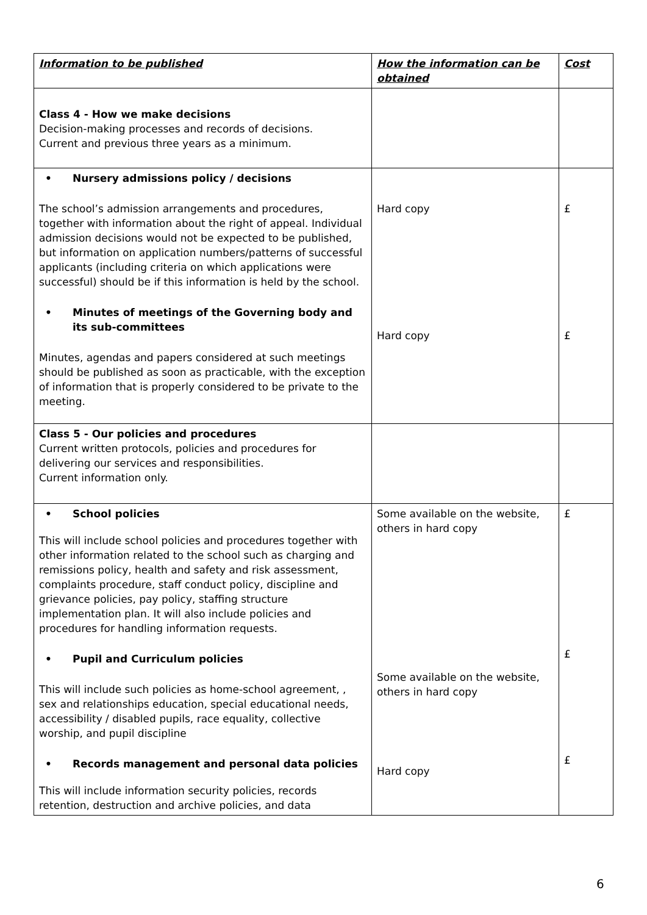| Information to be published | How the information can be obtained | Cost |
| --- | --- | --- |
| Class 4 - How we make decisions Decision-making processes and records of decisions. Current and previous three years as a minimum. | | |
| • Nursery admissions policy / decisions The school’s admission arrangements and procedures, together with information about the right of appeal. Individual admission decisions would not be expected to be published, but information on application numbers/patterns of successful applicants (including criteria on which applications were successful) should be if this information is held by the school. • Minutes of meetings of the Governing body and its sub-committees Minutes, agendas and papers considered at such meetings should be published as soon as practicable, with the exception of information that is properly considered to be private to the meeting. | Hard copy Hard copy | £ £ |
| Class 5 - Our policies and procedures Current written protocols, policies and procedures for delivering our services and responsibilities. Current information only. | | |
| • School policies This will include school policies and procedures together with other information related to the school such as charging and remissions policy, health and safety and risk assessment, complaints procedure, staff conduct policy, discipline and grievance policies, pay policy, staffing structure implementation plan. It will also include policies and procedures for handling information requests. • Pupil and Curriculum policies This will include such policies as home-school agreement, , sex and relationships education, special educational needs, accessibility / disabled pupils, race equality, collective worship, and pupil discipline • Records management and personal data policies This will include information security policies, records retention, destruction and archive policies, and data | Some available on the website, others in hard copy Some available on the website, others in hard copy Hard copy | £ £ £ |
6